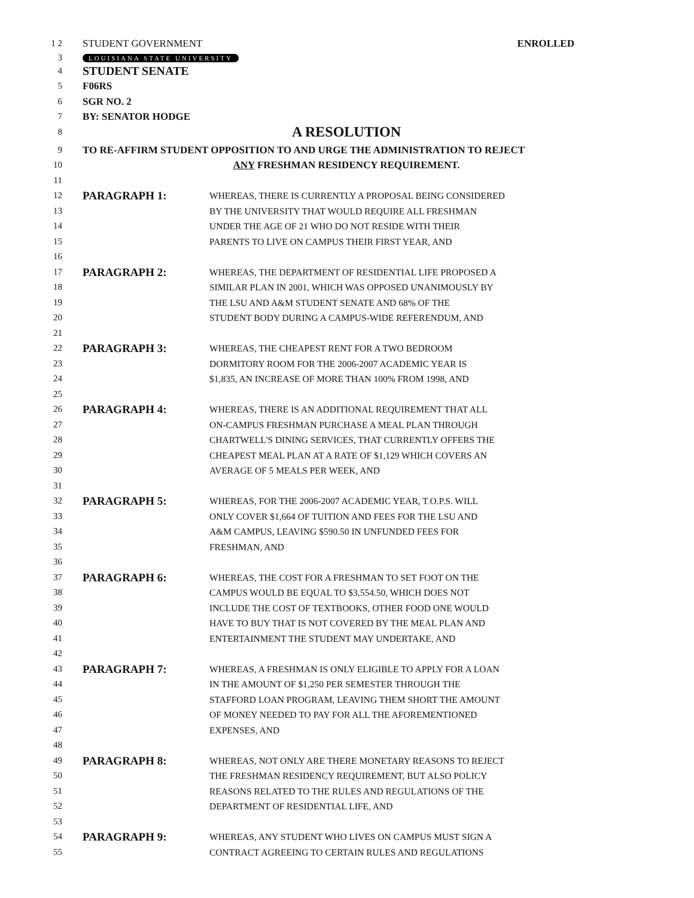1 2 STUDENT GOVERNMENT ENROLLED
3 LOUISIANA STATE UNIVERSITY
4 STUDENT SENATE
5 F06RS
6 SGR NO. 2
7 BY: SENATOR HODGE
8 A RESOLUTION
9 TO RE-AFFIRM STUDENT OPPOSITION TO AND URGE THE ADMINISTRATION TO REJECT
10 ANY FRESHMAN RESIDENCY REQUIREMENT.
11
12 PARAGRAPH 1: WHEREAS, THERE IS CURRENTLY A PROPOSAL BEING CONSIDERED
13 BY THE UNIVERSITY THAT WOULD REQUIRE ALL FRESHMAN
14 UNDER THE AGE OF 21 WHO DO NOT RESIDE WITH THEIR
15 PARENTS TO LIVE ON CAMPUS THEIR FIRST YEAR, AND
16
17 PARAGRAPH 2: WHEREAS, THE DEPARTMENT OF RESIDENTIAL LIFE PROPOSED A
18 SIMILAR PLAN IN 2001, WHICH WAS OPPOSED UNANIMOUSLY BY
19 THE LSU AND A&M STUDENT SENATE AND 68% OF THE
20 STUDENT BODY DURING A CAMPUS-WIDE REFERENDUM, AND
21
22 PARAGRAPH 3: WHEREAS, THE CHEAPEST RENT FOR A TWO BEDROOM
23 DORMITORY ROOM FOR THE 2006-2007 ACADEMIC YEAR IS
24 $1,835, AN INCREASE OF MORE THAN 100% FROM 1998, AND
25
26 PARAGRAPH 4: WHEREAS, THERE IS AN ADDITIONAL REQUIREMENT THAT ALL
27 ON-CAMPUS FRESHMAN PURCHASE A MEAL PLAN THROUGH
28 CHARTWELL'S DINING SERVICES, THAT CURRENTLY OFFERS THE
29 CHEAPEST MEAL PLAN AT A RATE OF $1,129 WHICH COVERS AN
30 AVERAGE OF 5 MEALS PER WEEK, AND
31
32 PARAGRAPH 5: WHEREAS, FOR THE 2006-2007 ACADEMIC YEAR, T.O.P.S. WILL
33 ONLY COVER $1,664 OF TUITION AND FEES FOR THE LSU AND
34 A&M CAMPUS, LEAVING $590.50 IN UNFUNDED FEES FOR
35 FRESHMAN, AND
36
37 PARAGRAPH 6: WHEREAS, THE COST FOR A FRESHMAN TO SET FOOT ON THE
38 CAMPUS WOULD BE EQUAL TO $3,554.50, WHICH DOES NOT
39 INCLUDE THE COST OF TEXTBOOKS, OTHER FOOD ONE WOULD
40 HAVE TO BUY THAT IS NOT COVERED BY THE MEAL PLAN AND
41 ENTERTAINMENT THE STUDENT MAY UNDERTAKE, AND
42
43 PARAGRAPH 7: WHEREAS, A FRESHMAN IS ONLY ELIGIBLE TO APPLY FOR A LOAN
44 IN THE AMOUNT OF $1,250 PER SEMESTER THROUGH THE
45 STAFFORD LOAN PROGRAM, LEAVING THEM SHORT THE AMOUNT
46 OF MONEY NEEDED TO PAY FOR ALL THE AFOREMENTIONED
47 EXPENSES, AND
48
49 PARAGRAPH 8: WHEREAS, NOT ONLY ARE THERE MONETARY REASONS TO REJECT
50 THE FRESHMAN RESIDENCY REQUIREMENT, BUT ALSO POLICY
51 REASONS RELATED TO THE RULES AND REGULATIONS OF THE
52 DEPARTMENT OF RESIDENTIAL LIFE, AND
53
54 PARAGRAPH 9: WHEREAS, ANY STUDENT WHO LIVES ON CAMPUS MUST SIGN A
55 CONTRACT AGREEING TO CERTAIN RULES AND REGULATIONS